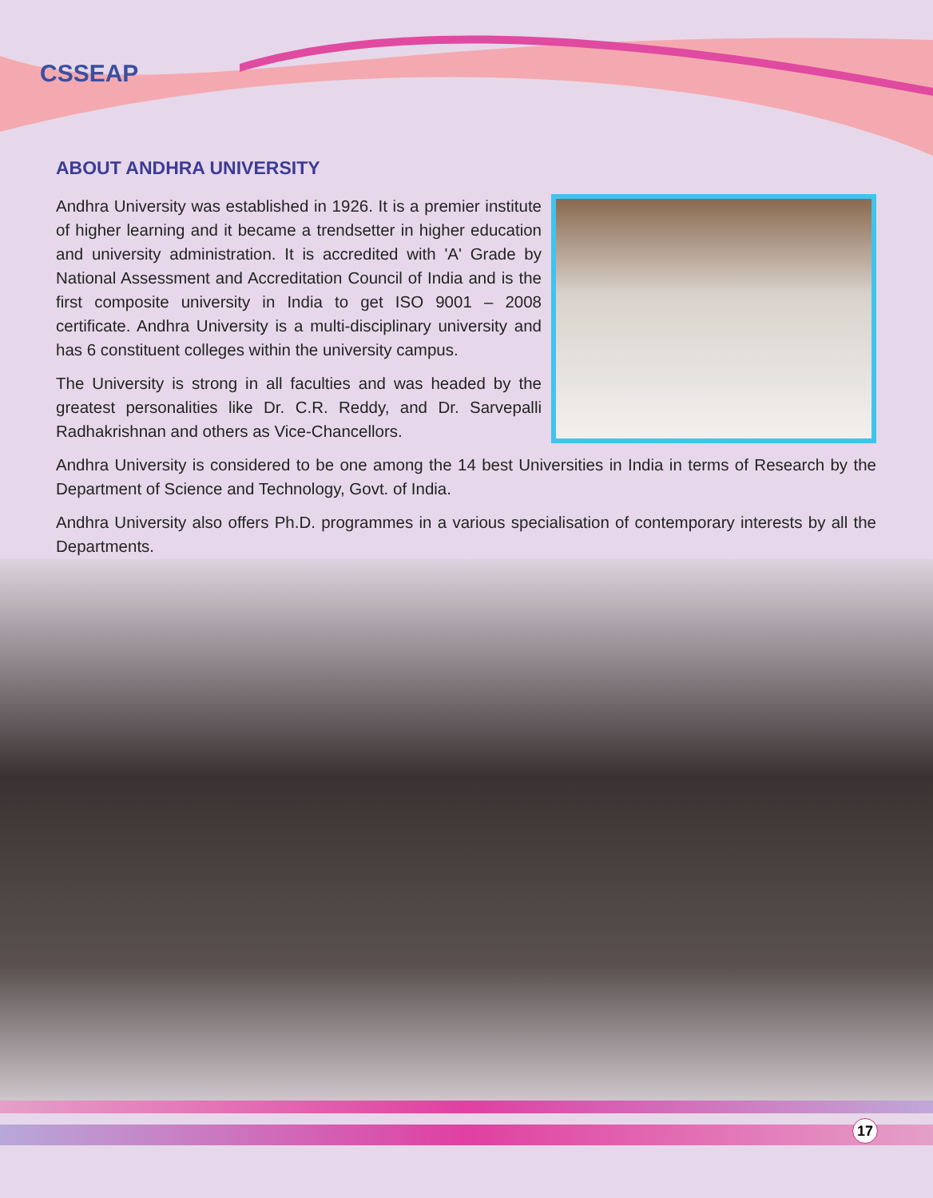CSSEAP
ABOUT ANDHRA UNIVERSITY
Andhra University was established in 1926. It is a premier institute of higher learning and it became a trendsetter in higher education and university administration. It is accredited with 'A' Grade by National Assessment and Accreditation Council of India and is the first composite university in India to get ISO 9001 – 2008 certificate. Andhra University is a multi-disciplinary university and has 6 constituent colleges within the university campus.
The University is strong in all faculties and was headed by the greatest personalities like Dr. C.R. Reddy, and Dr. Sarvepalli Radhakrishnan and others as Vice-Chancellors.
Andhra University is considered to be one among the 14 best Universities in India in terms of Research by the Department of Science and Technology, Govt. of India.
Andhra University also offers Ph.D. programmes in a various specialisation of contemporary interests by all the Departments.
17